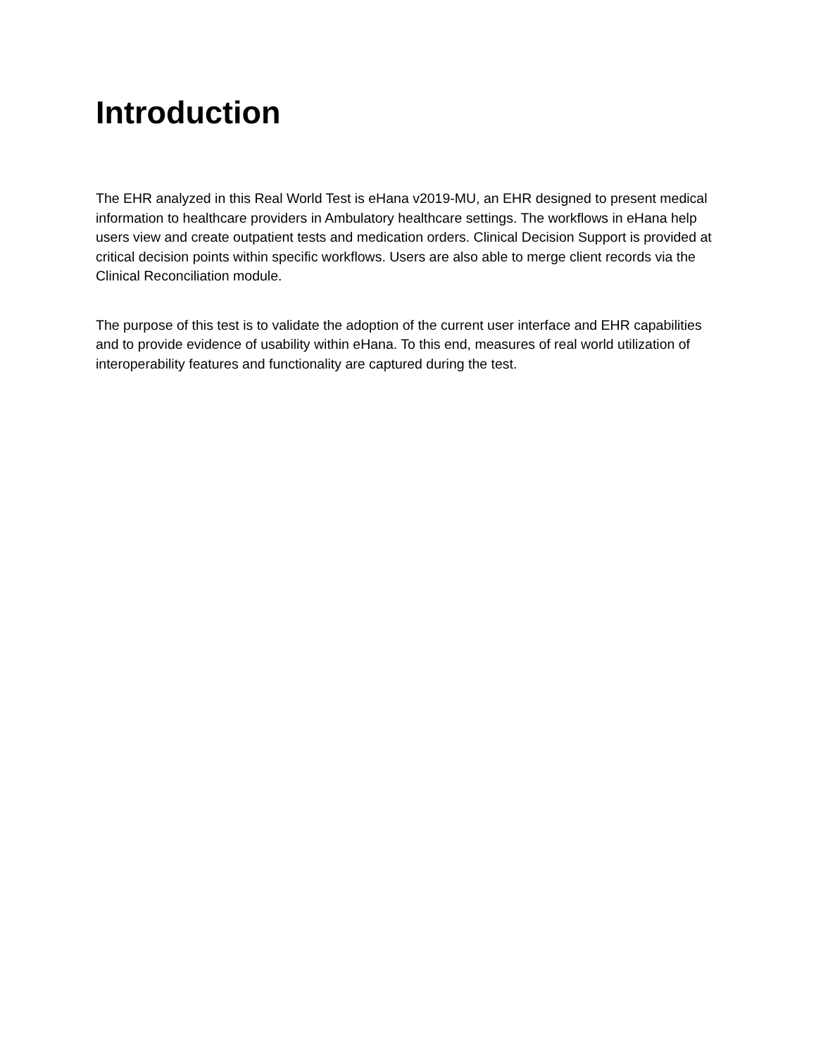Introduction
The EHR analyzed in this Real World Test is eHana v2019-MU, an EHR designed to present medical information to healthcare providers in Ambulatory healthcare settings. The workflows in eHana help users view and create outpatient tests and medication orders. Clinical Decision Support is provided at critical decision points within specific workflows. Users are also able to merge client records via the Clinical Reconciliation module.
The purpose of this test is to validate the adoption of the current user interface and EHR capabilities and to provide evidence of usability within eHana. To this end, measures of real world utilization of interoperability features and functionality are captured during the test.